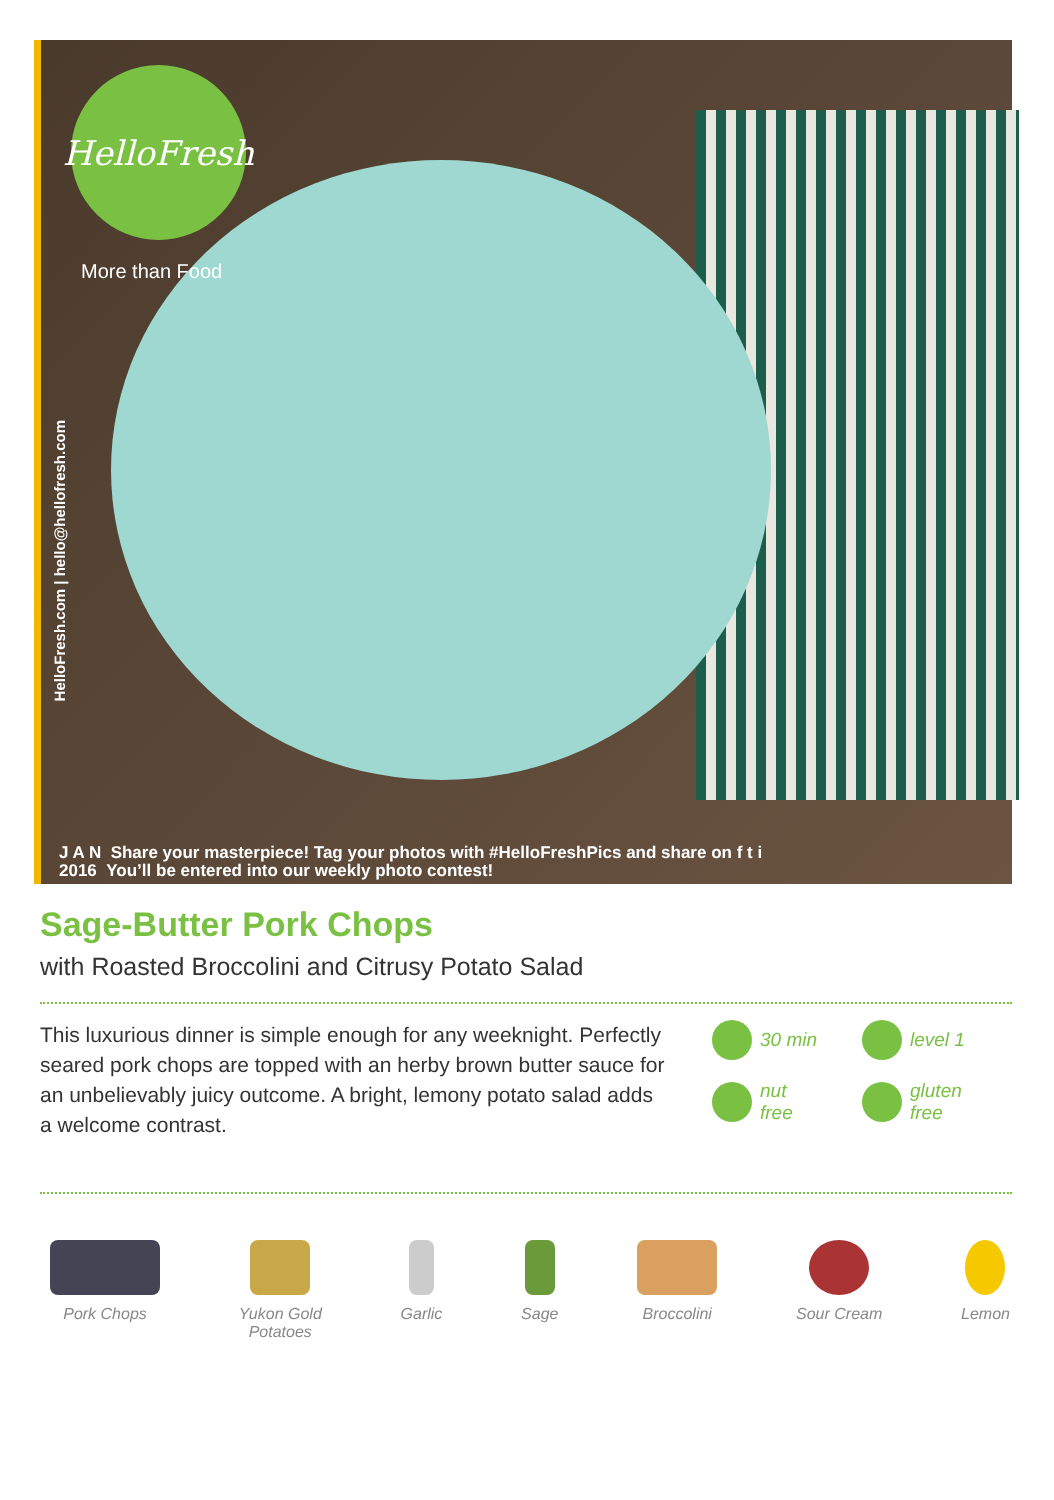HelloFresh
More than Food
HelloFresh.com | hello@hellofresh.com
J A N Share your masterpiece! Tag your photos with #HelloFreshPics and share on f t i
2016 You’ll be entered into our weekly photo contest!
Sage-Butter Pork Chops
with Roasted Broccolini and Citrusy Potato Salad
This luxurious dinner is simple enough for any weeknight. Perfectly seared pork chops are topped with an herby brown butter sauce for an unbelievably juicy outcome. A bright, lemony potato salad adds a welcome contrast.
30 min
level 1
nut
free
gluten
free
Pork Chops Yukon Gold
Potatoes
Garlic Sage Broccolini Sour Cream Lemon